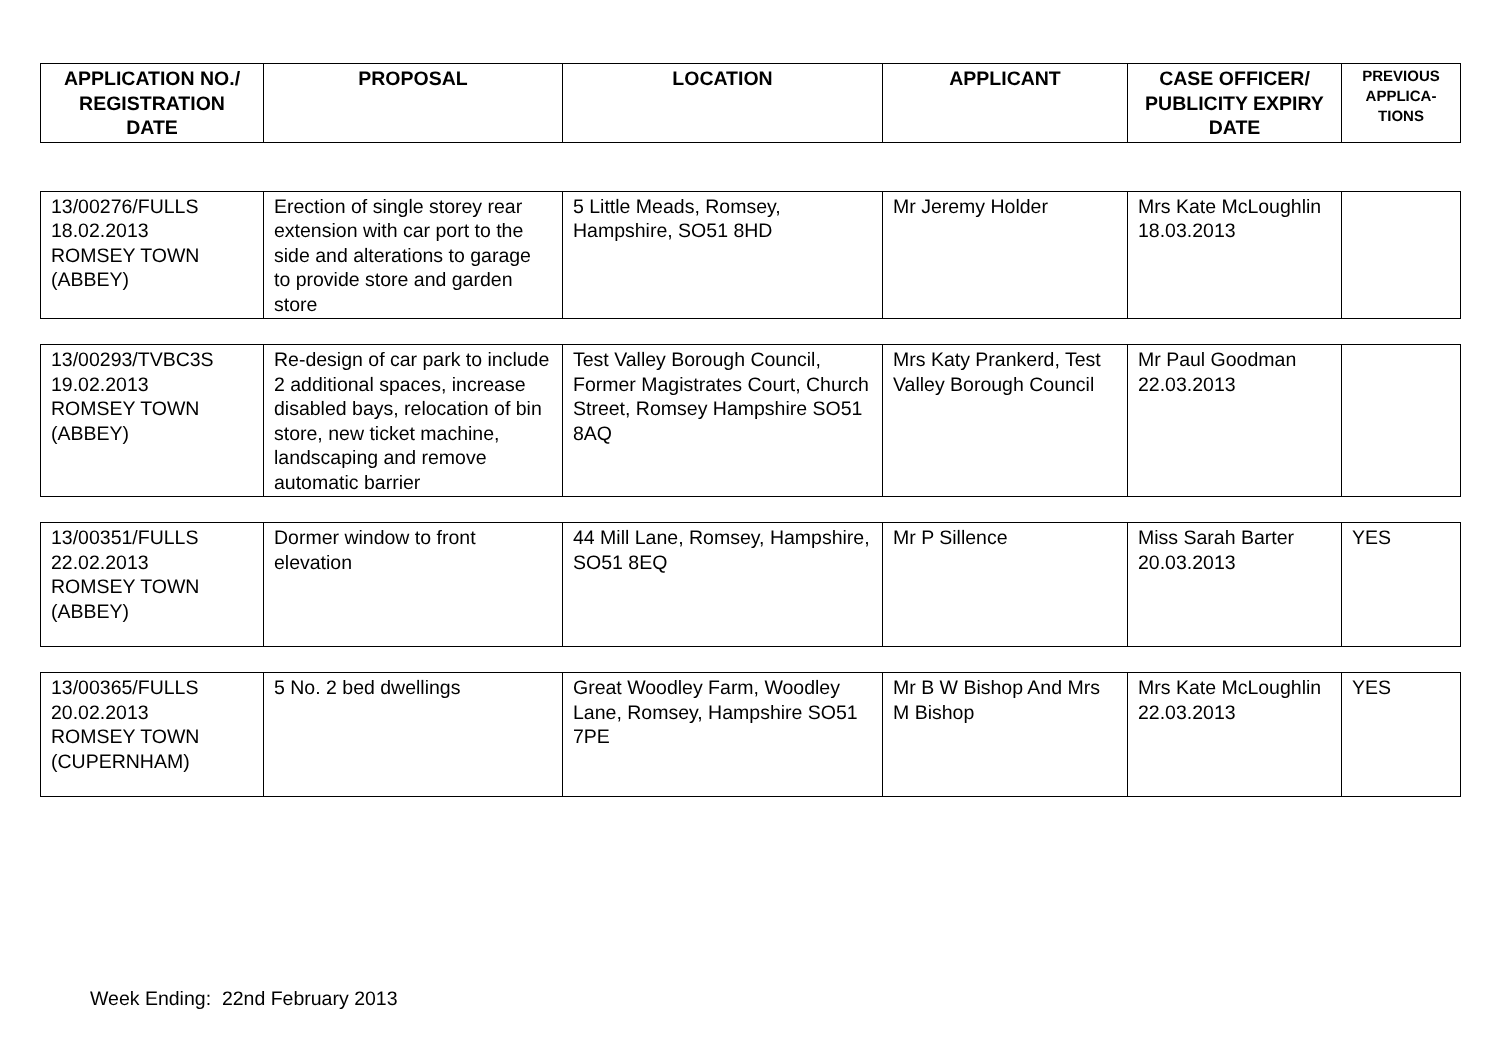| APPLICATION NO./ REGISTRATION DATE | PROPOSAL | LOCATION | APPLICANT | CASE OFFICER/ PUBLICITY EXPIRY DATE | PREVIOUS APPLICA-TIONS |
| --- | --- | --- | --- | --- | --- |
| 13/00276/FULLS 18.02.2013 ROMSEY TOWN (ABBEY) | Erection of single storey rear extension with car port to the side and alterations to garage to provide store and garden store | 5 Little Meads, Romsey, Hampshire, SO51 8HD | Mr Jeremy Holder | Mrs Kate McLoughlin 18.03.2013 | |
| 13/00293/TVBC3S 19.02.2013 ROMSEY TOWN (ABBEY) | Re-design of car park to include 2 additional spaces, increase disabled bays, relocation of bin store, new ticket machine, landscaping and remove automatic barrier | Test Valley Borough Council, Former Magistrates Court, Church Street, Romsey Hampshire SO51 8AQ | Mrs Katy Prankerd, Test Valley Borough Council | Mr Paul Goodman 22.03.2013 | |
| 13/00351/FULLS 22.02.2013 ROMSEY TOWN (ABBEY) | Dormer window to front elevation | 44 Mill Lane, Romsey, Hampshire, SO51 8EQ | Mr P Sillence | Miss Sarah Barter 20.03.2013 | YES |
| 13/00365/FULLS 20.02.2013 ROMSEY TOWN (CUPERNHAM) | 5 No. 2 bed dwellings | Great Woodley Farm, Woodley Lane, Romsey, Hampshire SO51 7PE | Mr B W Bishop And Mrs M Bishop | Mrs Kate McLoughlin 22.03.2013 | YES |
Week Ending: 22nd February 2013